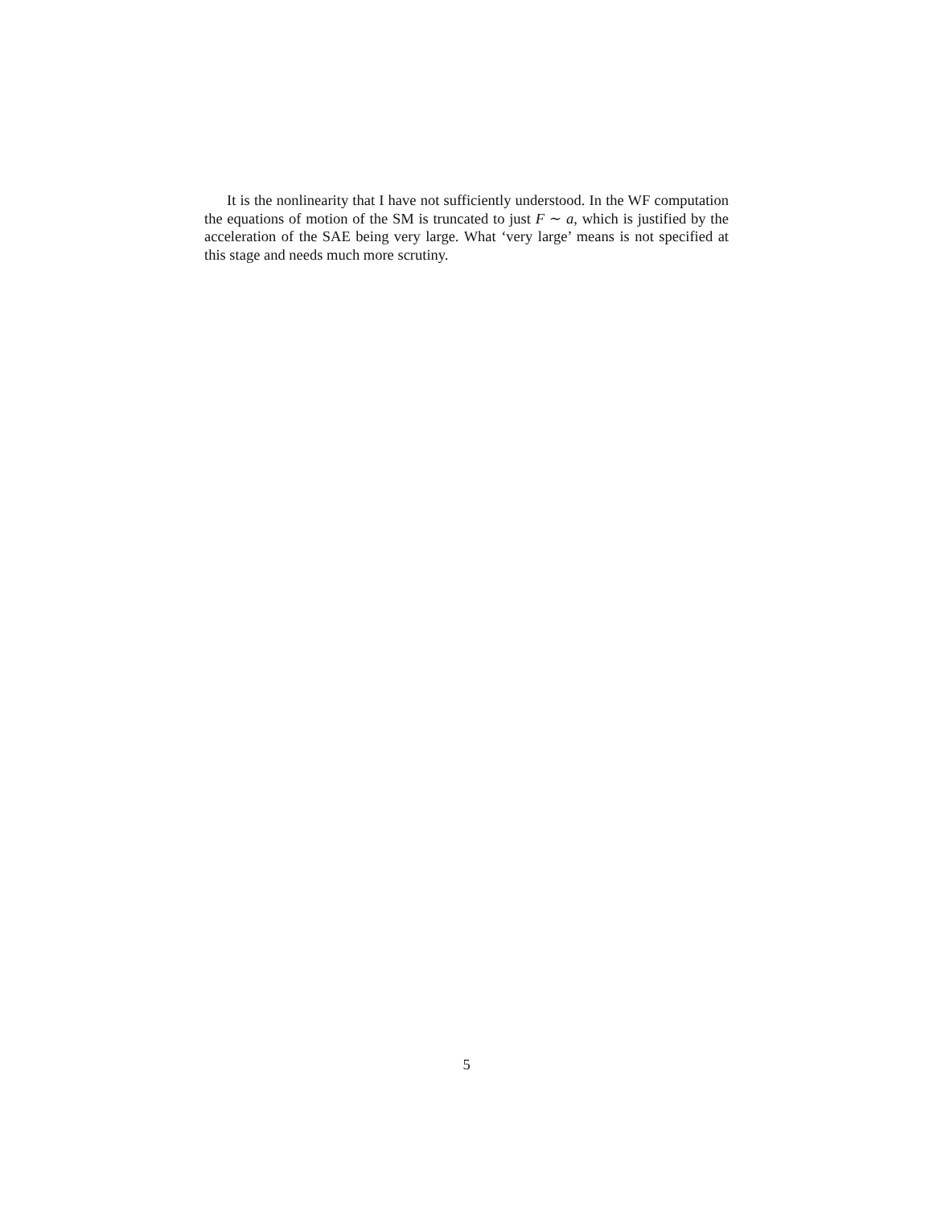It is the nonlinearity that I have not sufficiently understood. In the WF computation the equations of motion of the SM is truncated to just F ∼ a, which is justified by the acceleration of the SAE being very large. What ‘very large’ means is not specified at this stage and needs much more scrutiny.
5